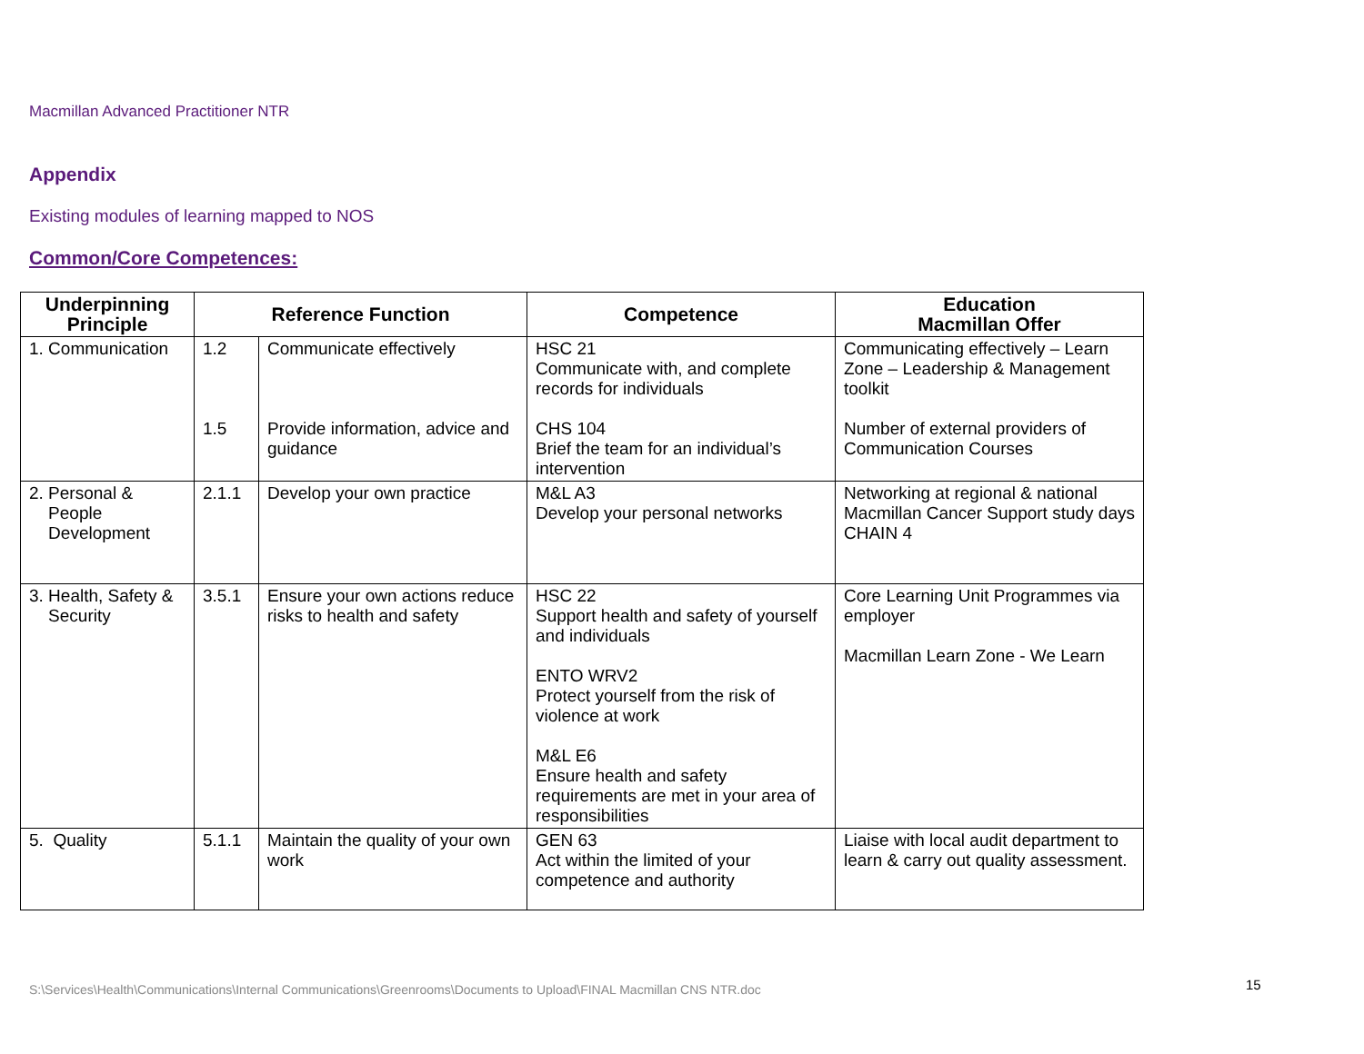Macmillan Advanced Practitioner NTR
Appendix
Existing modules of learning mapped to NOS
Common/Core Competences:
| Underpinning Principle | Reference Function | | Competence | Education Macmillan Offer |
| --- | --- | --- | --- | --- |
| 1. Communication | 1.2 1.5 | Communicate effectively Provide information, advice and guidance | HSC 21 Communicate with, and complete records for individuals CHS 104 Brief the team for an individual’s intervention | Communicating effectively – Learn Zone – Leadership & Management toolkit Number of external providers of Communication Courses |
| 2. Personal & People Development | 2.1.1 | Develop your own practice | M&L A3 Develop your personal networks | Networking at regional & national Macmillan Cancer Support study days CHAIN 4 |
| 3. Health, Safety & Security | 3.5.1 | Ensure your own actions reduce risks to health and safety | HSC 22 Support health and safety of yourself and individuals ENTO WRV2 Protect yourself from the risk of violence at work M&L E6 Ensure health and safety requirements are met in your area of responsibilities | Core Learning Unit Programmes via employer Macmillan Learn Zone - We Learn |
| 5. Quality | 5.1.1 | Maintain the quality of your own work | GEN 63 Act within the limited of your competence and authority | Liaise with local audit department to learn & carry out quality assessment. |
S:\Services\Health\Communications\Internal Communications\Greenrooms\Documents to Upload\FINAL Macmillan CNS NTR.doc
15